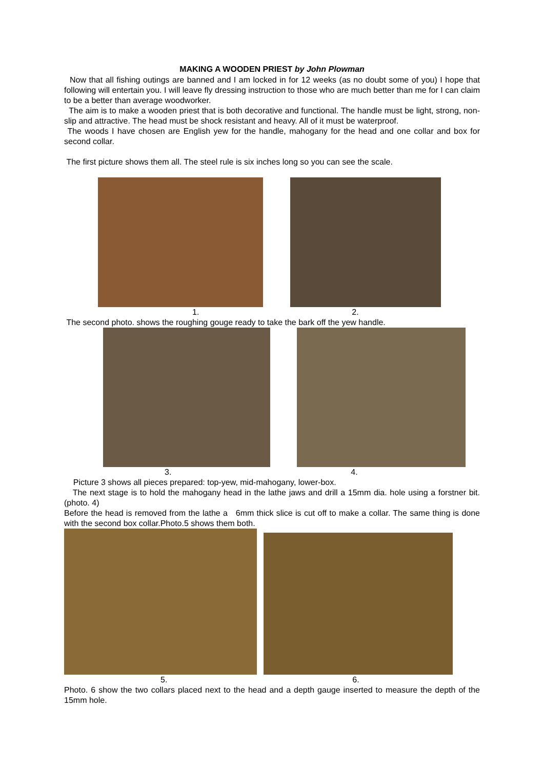MAKING A WOODEN PRIEST by John Plowman
Now that all fishing outings are banned and I am locked in for 12 weeks (as no doubt some of you) I hope that following will entertain you. I will leave fly dressing instruction to those who are much better than me for I can claim to be a better than average woodworker.
The aim is to make a wooden priest that is both decorative and functional. The handle must be light, strong, non-slip and attractive. The head must be shock resistant and heavy. All of it must be waterproof.
The woods I have chosen are English yew for the handle, mahogany for the head and one collar and box for second collar.
The first picture shows them all. The steel rule is six inches long so you can see the scale.
1. 2.
The second photo. shows the roughing gouge ready to take the bark off the yew handle.
3. 4.
Picture 3 shows all pieces prepared: top-yew, mid-mahogany, lower-box.
The next stage is to hold the mahogany head in the lathe jaws and drill a 15mm dia. hole using a forstner bit. (photo. 4)
Before the head is removed from the lathe a 6mm thick slice is cut off to make a collar. The same thing is done with the second box collar.Photo.5 shows them both.
5. 6.
Photo. 6 show the two collars placed next to the head and a depth gauge inserted to measure the depth of the 15mm hole.